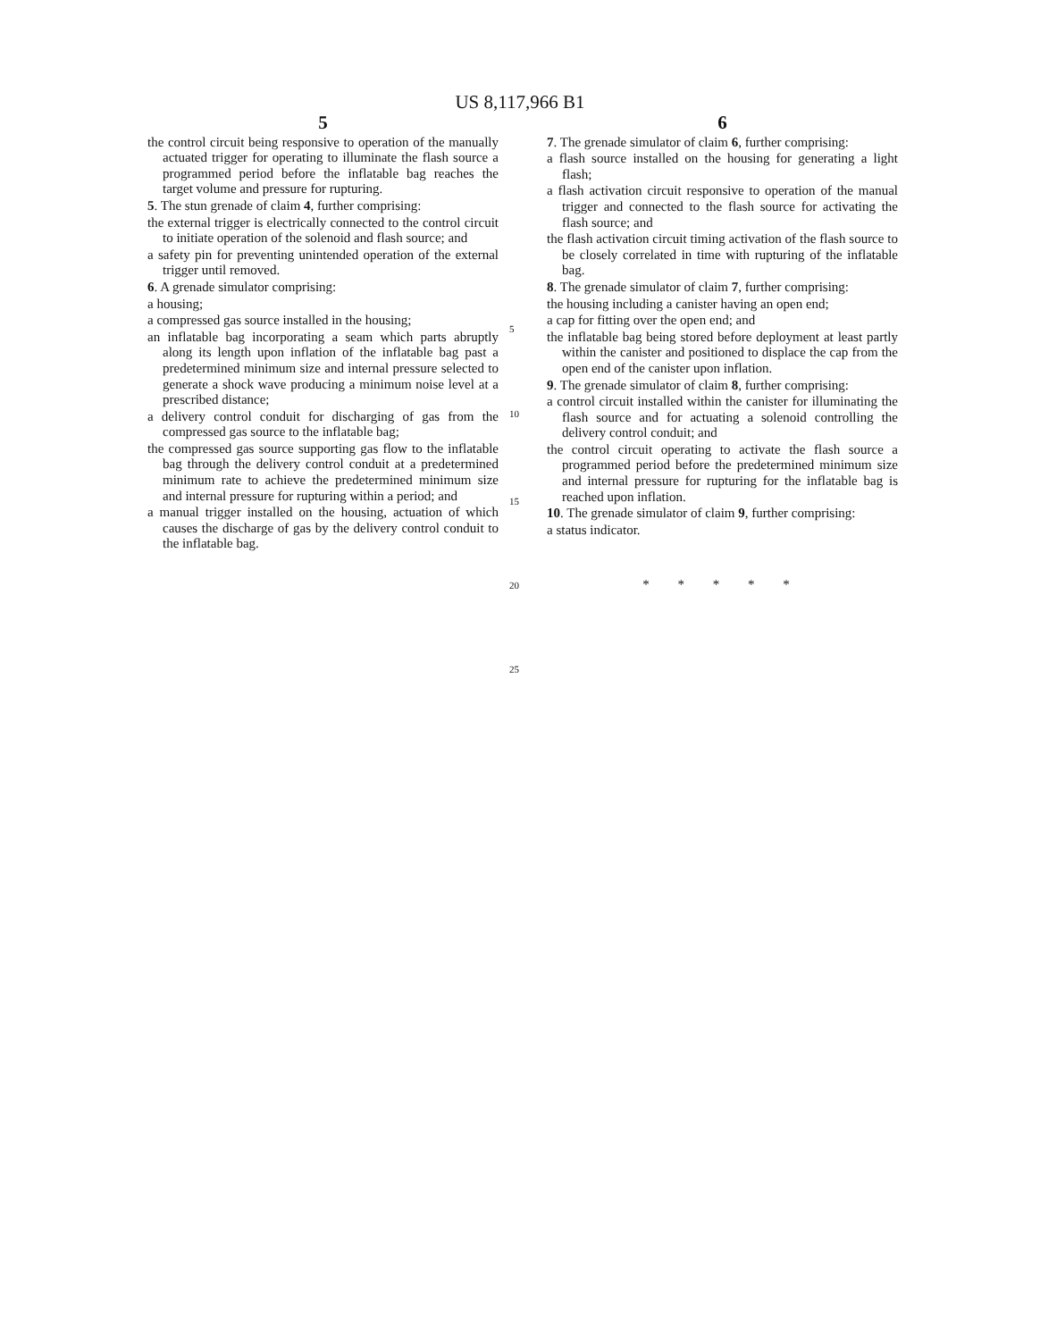US 8,117,966 B1
5
the control circuit being responsive to operation of the manually actuated trigger for operating to illuminate the flash source a programmed period before the inflatable bag reaches the target volume and pressure for rupturing.
5. The stun grenade of claim 4, further comprising:
the external trigger is electrically connected to the control circuit to initiate operation of the solenoid and flash source; and
a safety pin for preventing unintended operation of the external trigger until removed.
6. A grenade simulator comprising:
a housing;
a compressed gas source installed in the housing;
an inflatable bag incorporating a seam which parts abruptly along its length upon inflation of the inflatable bag past a predetermined minimum size and internal pressure selected to generate a shock wave producing a minimum noise level at a prescribed distance;
a delivery control conduit for discharging of gas from the compressed gas source to the inflatable bag;
the compressed gas source supporting gas flow to the inflatable bag through the delivery control conduit at a predetermined minimum rate to achieve the predetermined minimum size and internal pressure for rupturing within a period; and
a manual trigger installed on the housing, actuation of which causes the discharge of gas by the delivery control conduit to the inflatable bag.
5
10
15
20
25
6
7. The grenade simulator of claim 6, further comprising:
a flash source installed on the housing for generating a light flash;
a flash activation circuit responsive to operation of the manual trigger and connected to the flash source for activating the flash source; and
the flash activation circuit timing activation of the flash source to be closely correlated in time with rupturing of the inflatable bag.
8. The grenade simulator of claim 7, further comprising:
the housing including a canister having an open end;
a cap for fitting over the open end; and
the inflatable bag being stored before deployment at least partly within the canister and positioned to displace the cap from the open end of the canister upon inflation.
9. The grenade simulator of claim 8, further comprising:
a control circuit installed within the canister for illuminating the flash source and for actuating a solenoid controlling the delivery control conduit; and
the control circuit operating to activate the flash source a programmed period before the predetermined minimum size and internal pressure for rupturing for the inflatable bag is reached upon inflation.
10. The grenade simulator of claim 9, further comprising:
a status indicator.
* * * * *